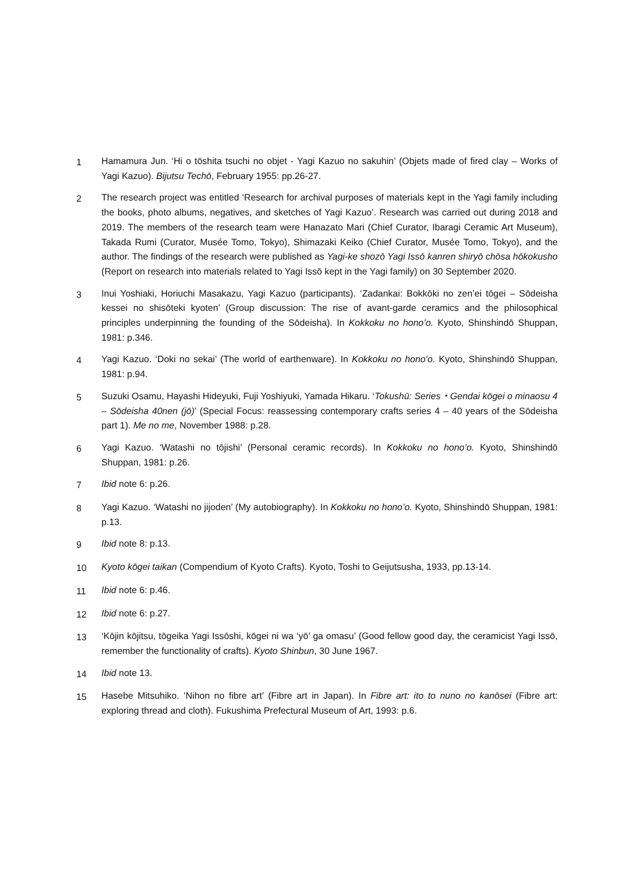1 Hamamura Jun. ‘Hi o tōshita tsuchi no objet - Yagi Kazuo no sakuhin’ (Objets made of fired clay – Works of Yagi Kazuo). Bijutsu Techō, February 1955: pp.26-27.
2 The research project was entitled ‘Research for archival purposes of materials kept in the Yagi family including the books, photo albums, negatives, and sketches of Yagi Kazuo’. Research was carried out during 2018 and 2019. The members of the research team were Hanazato Mari (Chief Curator, Ibaragi Ceramic Art Museum), Takada Rumi (Curator, Musée Tomo, Tokyo), Shimazaki Keiko (Chief Curator, Musée Tomo, Tokyo), and the author. The findings of the research were published as Yagi-ke shozō Yagi Issō kanren shiryō chōsa hōkokusho (Report on research into materials related to Yagi Issō kept in the Yagi family) on 30 September 2020.
3 Inui Yoshiaki, Horiuchi Masakazu, Yagi Kazuo (participants). ‘Zadankai: Bokkōki no zen’ei tōgei – Sōdeisha kessei no shisōteki kyoten’ (Group discussion: The rise of avant-garde ceramics and the philosophical principles underpinning the founding of the Sōdeisha). In Kokkoku no hono’o. Kyoto, Shinshindō Shuppan, 1981: p.346.
4 Yagi Kazuo. ‘Doki no sekai’ (The world of earthenware). In Kokkoku no hono’o. Kyoto, Shinshindō Shuppan, 1981: p.94.
5 Suzuki Osamu, Hayashi Hideyuki, Fuji Yoshiyuki, Yamada Hikaru. ‘Tokushū: Series・Gendai kōgei o minaosu 4 – Sōdeisha 40nen (jō)’ (Special Focus: reassessing contemporary crafts series 4 – 40 years of the Sōdeisha part 1). Me no me, November 1988: p.28.
6 Yagi Kazuo. ‘Watashi no tōjishi’ (Personal ceramic records). In Kokkoku no hono’o. Kyoto, Shinshindō Shuppan, 1981: p.26.
7 Ibid note 6: p.26.
8 Yagi Kazuo. ‘Watashi no jijoden’ (My autobiography). In Kokkoku no hono’o. Kyoto, Shinshindō Shuppan, 1981: p.13.
9 Ibid note 8: p.13.
10 Kyoto kōgei taikan (Compendium of Kyoto Crafts). Kyoto, Toshi to Geijutsusha, 1933, pp.13-14.
11 Ibid note 6: p.46.
12 Ibid note 6: p.27.
13 ‘Kōjin kōjitsu, tōgeika Yagi Issōshi, kōgei ni wa ‘yō’ ga omasu’ (Good fellow good day, the ceramicist Yagi Issō, remember the functionality of crafts). Kyoto Shinbun, 30 June 1967.
14 Ibid note 13.
15 Hasebe Mitsuhiko. ‘Nihon no fibre art’ (Fibre art in Japan). In Fibre art: ito to nuno no kanōsei (Fibre art: exploring thread and cloth). Fukushima Prefectural Museum of Art, 1993: p.6.